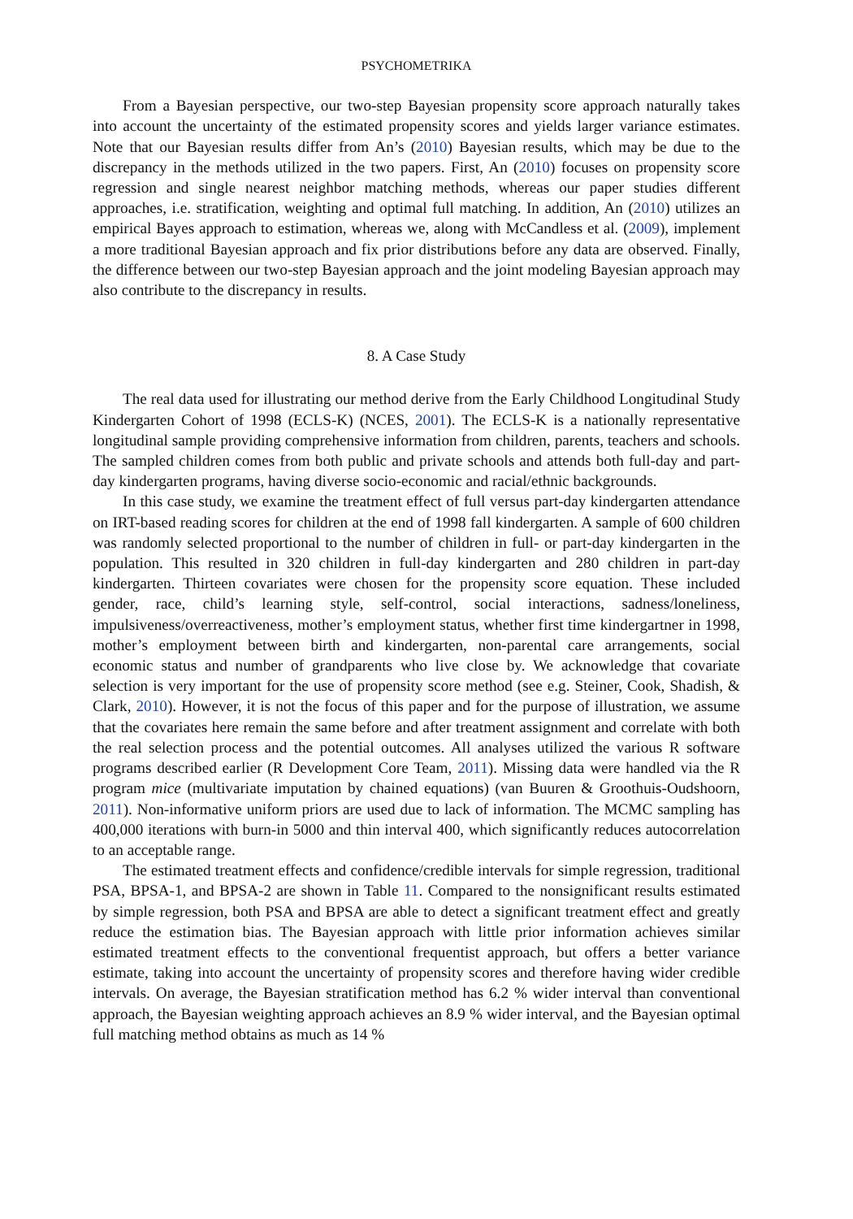PSYCHOMETRIKA
From a Bayesian perspective, our two-step Bayesian propensity score approach naturally takes into account the uncertainty of the estimated propensity scores and yields larger variance estimates. Note that our Bayesian results differ from An’s (2010) Bayesian results, which may be due to the discrepancy in the methods utilized in the two papers. First, An (2010) focuses on propensity score regression and single nearest neighbor matching methods, whereas our paper studies different approaches, i.e. stratification, weighting and optimal full matching. In addition, An (2010) utilizes an empirical Bayes approach to estimation, whereas we, along with McCandless et al. (2009), implement a more traditional Bayesian approach and fix prior distributions before any data are observed. Finally, the difference between our two-step Bayesian approach and the joint modeling Bayesian approach may also contribute to the discrepancy in results.
8. A Case Study
The real data used for illustrating our method derive from the Early Childhood Longitudinal Study Kindergarten Cohort of 1998 (ECLS-K) (NCES, 2001). The ECLS-K is a nationally representative longitudinal sample providing comprehensive information from children, parents, teachers and schools. The sampled children comes from both public and private schools and attends both full-day and part-day kindergarten programs, having diverse socio-economic and racial/ethnic backgrounds.
In this case study, we examine the treatment effect of full versus part-day kindergarten attendance on IRT-based reading scores for children at the end of 1998 fall kindergarten. A sample of 600 children was randomly selected proportional to the number of children in full- or part-day kindergarten in the population. This resulted in 320 children in full-day kindergarten and 280 children in part-day kindergarten. Thirteen covariates were chosen for the propensity score equation. These included gender, race, child’s learning style, self-control, social interactions, sadness/loneliness, impulsiveness/overreactiveness, mother’s employment status, whether first time kindergartner in 1998, mother’s employment between birth and kindergarten, non-parental care arrangements, social economic status and number of grandparents who live close by. We acknowledge that covariate selection is very important for the use of propensity score method (see e.g. Steiner, Cook, Shadish, & Clark, 2010). However, it is not the focus of this paper and for the purpose of illustration, we assume that the covariates here remain the same before and after treatment assignment and correlate with both the real selection process and the potential outcomes. All analyses utilized the various R software programs described earlier (R Development Core Team, 2011). Missing data were handled via the R program mice (multivariate imputation by chained equations) (van Buuren & Groothuis-Oudshoorn, 2011). Non-informative uniform priors are used due to lack of information. The MCMC sampling has 400,000 iterations with burn-in 5000 and thin interval 400, which significantly reduces autocorrelation to an acceptable range.
The estimated treatment effects and confidence/credible intervals for simple regression, traditional PSA, BPSA-1, and BPSA-2 are shown in Table 11. Compared to the nonsignificant results estimated by simple regression, both PSA and BPSA are able to detect a significant treatment effect and greatly reduce the estimation bias. The Bayesian approach with little prior information achieves similar estimated treatment effects to the conventional frequentist approach, but offers a better variance estimate, taking into account the uncertainty of propensity scores and therefore having wider credible intervals. On average, the Bayesian stratification method has 6.2 % wider interval than conventional approach, the Bayesian weighting approach achieves an 8.9 % wider interval, and the Bayesian optimal full matching method obtains as much as 14 %